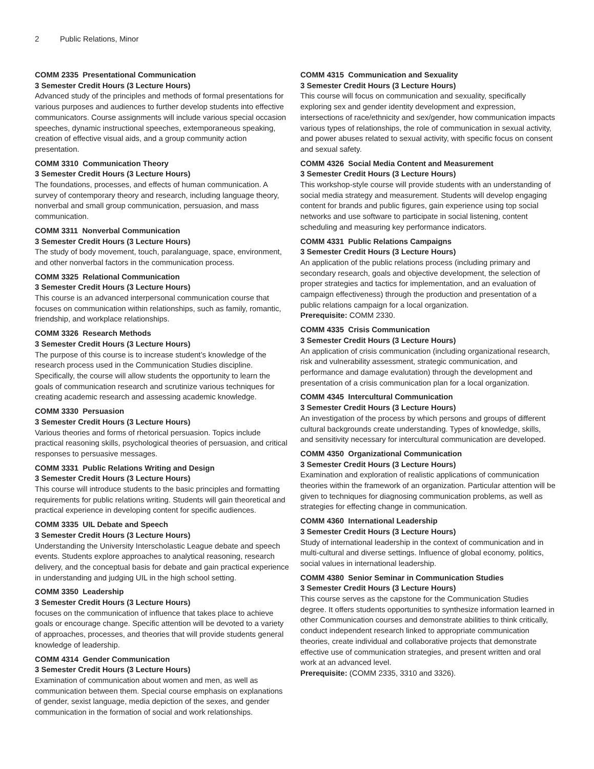2 Public Relations, Minor
COMM 2335 Presentational Communication
3 Semester Credit Hours (3 Lecture Hours)
Advanced study of the principles and methods of formal presentations for various purposes and audiences to further develop students into effective communicators. Course assignments will include various special occasion speeches, dynamic instructional speeches, extemporaneous speaking, creation of effective visual aids, and a group community action presentation.
COMM 3310 Communication Theory
3 Semester Credit Hours (3 Lecture Hours)
The foundations, processes, and effects of human communication. A survey of contemporary theory and research, including language theory, nonverbal and small group communication, persuasion, and mass communication.
COMM 3311 Nonverbal Communication
3 Semester Credit Hours (3 Lecture Hours)
The study of body movement, touch, paralanguage, space, environment, and other nonverbal factors in the communication process.
COMM 3325 Relational Communication
3 Semester Credit Hours (3 Lecture Hours)
This course is an advanced interpersonal communication course that focuses on communication within relationships, such as family, romantic, friendship, and workplace relationships.
COMM 3326 Research Methods
3 Semester Credit Hours (3 Lecture Hours)
The purpose of this course is to increase student’s knowledge of the research process used in the Communication Studies discipline. Specifically, the course will allow students the opportunity to learn the goals of communication research and scrutinize various techniques for creating academic research and assessing academic knowledge.
COMM 3330 Persuasion
3 Semester Credit Hours (3 Lecture Hours)
Various theories and forms of rhetorical persuasion. Topics include practical reasoning skills, psychological theories of persuasion, and critical responses to persuasive messages.
COMM 3331 Public Relations Writing and Design
3 Semester Credit Hours (3 Lecture Hours)
This course will introduce students to the basic principles and formatting requirements for public relations writing. Students will gain theoretical and practical experience in developing content for specific audiences.
COMM 3335 UIL Debate and Speech
3 Semester Credit Hours (3 Lecture Hours)
Understanding the University Interscholastic League debate and speech events. Students explore approaches to analytical reasoning, research delivery, and the conceptual basis for debate and gain practical experience in understanding and judging UIL in the high school setting.
COMM 3350 Leadership
3 Semester Credit Hours (3 Lecture Hours)
focuses on the communication of influence that takes place to achieve goals or encourage change. Specific attention will be devoted to a variety of approaches, processes, and theories that will provide students general knowledge of leadership.
COMM 4314 Gender Communication
3 Semester Credit Hours (3 Lecture Hours)
Examination of communication about women and men, as well as communication between them. Special course emphasis on explanations of gender, sexist language, media depiction of the sexes, and gender communication in the formation of social and work relationships.
COMM 4315 Communication and Sexuality
3 Semester Credit Hours (3 Lecture Hours)
This course will focus on communication and sexuality, specifically exploring sex and gender identity development and expression, intersections of race/ethnicity and sex/gender, how communication impacts various types of relationships, the role of communication in sexual activity, and power abuses related to sexual activity, with specific focus on consent and sexual safety.
COMM 4326 Social Media Content and Measurement
3 Semester Credit Hours (3 Lecture Hours)
This workshop-style course will provide students with an understanding of social media strategy and measurement. Students will develop engaging content for brands and public figures, gain experience using top social networks and use software to participate in social listening, content scheduling and measuring key performance indicators.
COMM 4331 Public Relations Campaigns
3 Semester Credit Hours (3 Lecture Hours)
An application of the public relations process (including primary and secondary research, goals and objective development, the selection of proper strategies and tactics for implementation, and an evaluation of campaign effectiveness) through the production and presentation of a public relations campaign for a local organization.
Prerequisite: COMM 2330.
COMM 4335 Crisis Communication
3 Semester Credit Hours (3 Lecture Hours)
An application of crisis communication (including organizational research, risk and vulnerability assessment, strategic communication, and performance and damage evalutation) through the development and presentation of a crisis communication plan for a local organization.
COMM 4345 Intercultural Communication
3 Semester Credit Hours (3 Lecture Hours)
An investigation of the process by which persons and groups of different cultural backgrounds create understanding. Types of knowledge, skills, and sensitivity necessary for intercultural communication are developed.
COMM 4350 Organizational Communication
3 Semester Credit Hours (3 Lecture Hours)
Examination and exploration of realistic applications of communication theories within the framework of an organization. Particular attention will be given to techniques for diagnosing communication problems, as well as strategies for effecting change in communication.
COMM 4360 International Leadership
3 Semester Credit Hours (3 Lecture Hours)
Study of international leadership in the context of communication and in multi-cultural and diverse settings. Influence of global economy, politics, social values in international leadership.
COMM 4380 Senior Seminar in Communication Studies
3 Semester Credit Hours (3 Lecture Hours)
This course serves as the capstone for the Communication Studies degree. It offers students opportunities to synthesize information learned in other Communication courses and demonstrate abilities to think critically, conduct independent research linked to appropriate communication theories, create individual and collaborative projects that demonstrate effective use of communication strategies, and present written and oral work at an advanced level.
Prerequisite: (COMM 2335, 3310 and 3326).